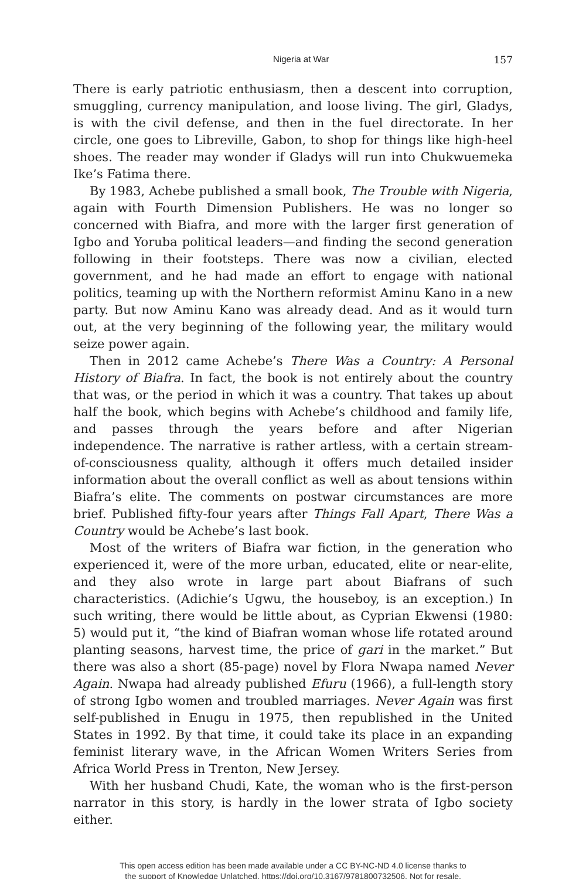Nigeria at War 157
There is early patriotic enthusiasm, then a descent into corruption, smuggling, currency manipulation, and loose living. The girl, Gladys, is with the civil defense, and then in the fuel directorate. In her circle, one goes to Libreville, Gabon, to shop for things like high-heel shoes. The reader may wonder if Gladys will run into Chukwuemeka Ike’s Fatima there.
By 1983, Achebe published a small book, The Trouble with Nigeria, again with Fourth Dimension Publishers. He was no longer so concerned with Biafra, and more with the larger first generation of Igbo and Yoruba political leaders—and finding the second generation following in their footsteps. There was now a civilian, elected government, and he had made an effort to engage with national politics, teaming up with the Northern reformist Aminu Kano in a new party. But now Aminu Kano was already dead. And as it would turn out, at the very beginning of the following year, the military would seize power again.
Then in 2012 came Achebe’s There Was a Country: A Personal History of Biafra. In fact, the book is not entirely about the country that was, or the period in which it was a country. That takes up about half the book, which begins with Achebe’s childhood and family life, and passes through the years before and after Nigerian independence. The narrative is rather artless, with a certain stream-of-consciousness quality, although it offers much detailed insider information about the overall conflict as well as about tensions within Biafra’s elite. The comments on postwar circumstances are more brief. Published fifty-four years after Things Fall Apart, There Was a Country would be Achebe’s last book.
Most of the writers of Biafra war fiction, in the generation who experienced it, were of the more urban, educated, elite or near-elite, and they also wrote in large part about Biafrans of such characteristics. (Adichie’s Ugwu, the houseboy, is an exception.) In such writing, there would be little about, as Cyprian Ekwensi (1980: 5) would put it, “the kind of Biafran woman whose life rotated around planting seasons, harvest time, the price of gari in the market.” But there was also a short (85-page) novel by Flora Nwapa named Never Again. Nwapa had already published Efuru (1966), a full-length story of strong Igbo women and troubled marriages. Never Again was first self-published in Enugu in 1975, then republished in the United States in 1992. By that time, it could take its place in an expanding feminist literary wave, in the African Women Writers Series from Africa World Press in Trenton, New Jersey.
With her husband Chudi, Kate, the woman who is the first-person narrator in this story, is hardly in the lower strata of Igbo society either.
This open access edition has been made available under a CC BY-NC-ND 4.0 license thanks to
the support of Knowledge Unlatched. https://doi.org/10.3167/9781800732506. Not for resale.